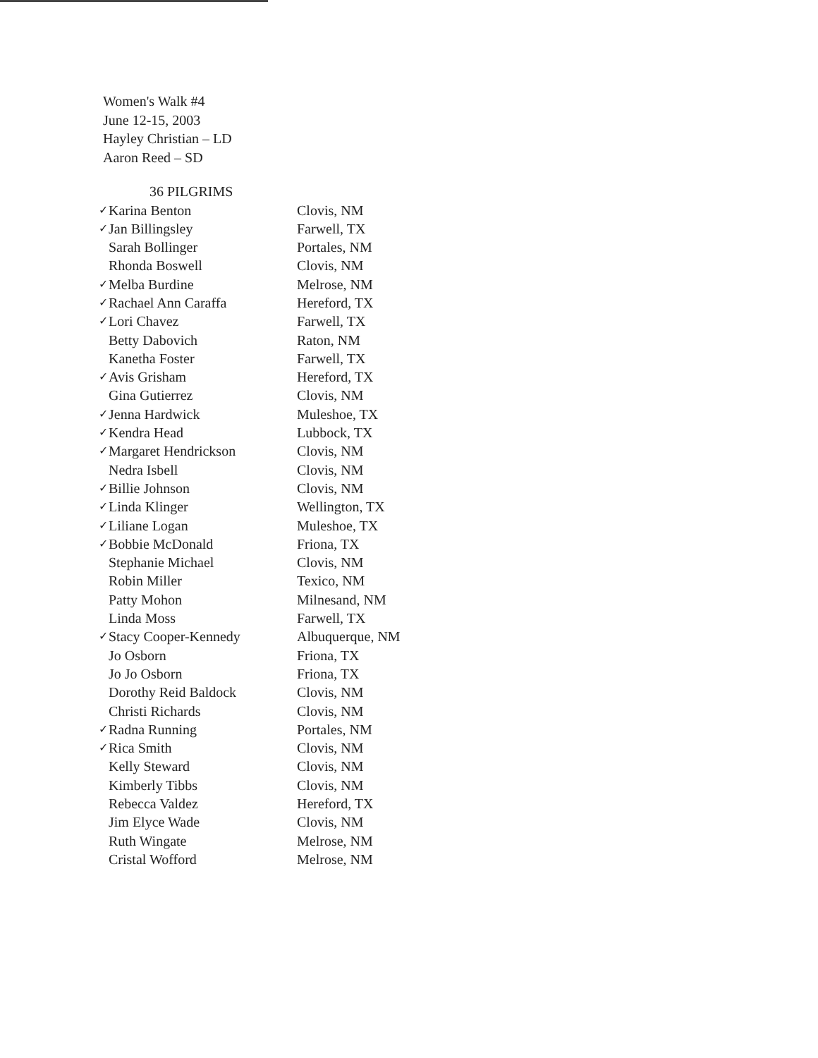Women's Walk #4
June 12-15, 2003
Hayley Christian – LD
Aaron Reed – SD
36 PILGRIMS
| ✓ | Karina Benton | Clovis, NM |
| ✓ | Jan Billingsley | Farwell, TX |
| | Sarah Bollinger | Portales, NM |
| | Rhonda Boswell | Clovis, NM |
| ✓ | Melba Burdine | Melrose, NM |
| ✓ | Rachael Ann Caraffa | Hereford, TX |
| ✓ | Lori Chavez | Farwell, TX |
| | Betty Dabovich | Raton, NM |
| | Kanetha Foster | Farwell, TX |
| ✓ | Avis Grisham | Hereford, TX |
| | Gina Gutierrez | Clovis, NM |
| ✓ | Jenna Hardwick | Muleshoe, TX |
| ✓ | Kendra Head | Lubbock, TX |
| ✓ | Margaret Hendrickson | Clovis, NM |
| | Nedra Isbell | Clovis, NM |
| ✓ | Billie Johnson | Clovis, NM |
| ✓ | Linda Klinger | Wellington, TX |
| ✓ | Liliane Logan | Muleshoe, TX |
| ✓ | Bobbie McDonald | Friona, TX |
| | Stephanie Michael | Clovis, NM |
| | Robin Miller | Texico, NM |
| | Patty Mohon | Milnesand, NM |
| | Linda Moss | Farwell, TX |
| ✓ | Stacy Cooper-Kennedy | Albuquerque, NM |
| | Jo Osborn | Friona, TX |
| | Jo Jo Osborn | Friona, TX |
| | Dorothy Reid Baldock | Clovis, NM |
| | Christi Richards | Clovis, NM |
| ✓ | Radna Running | Portales, NM |
| ✓ | Rica Smith | Clovis, NM |
| | Kelly Steward | Clovis, NM |
| | Kimberly Tibbs | Clovis, NM |
| | Rebecca Valdez | Hereford, TX |
| | Jim Elyce Wade | Clovis, NM |
| | Ruth Wingate | Melrose, NM |
| | Cristal Wofford | Melrose, NM |